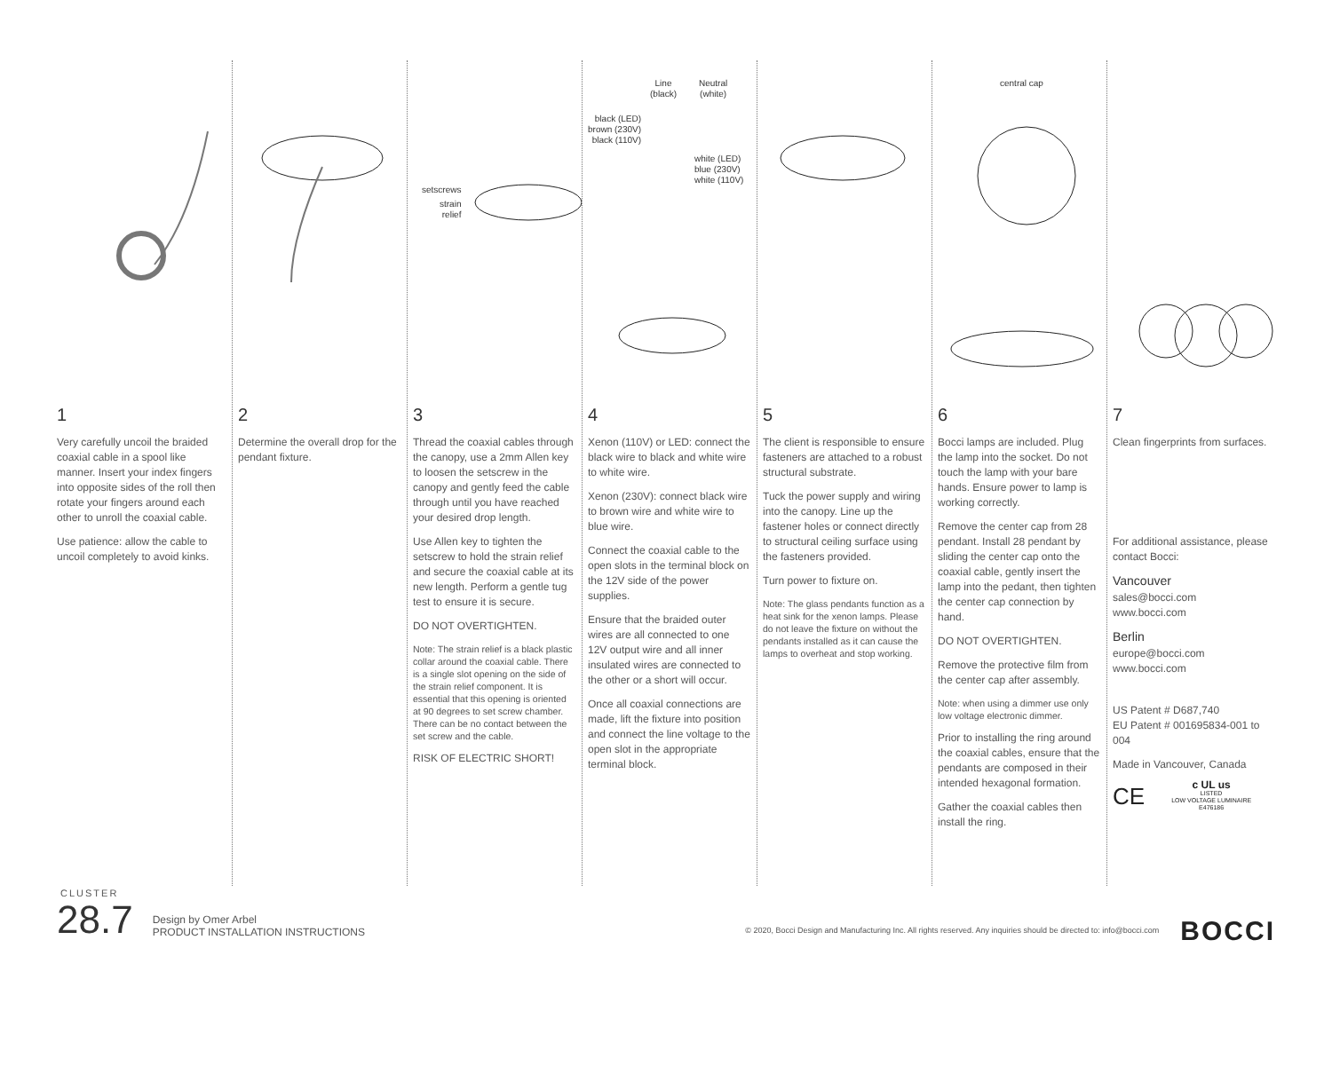1
Very carefully uncoil the braided coaxial cable in a spool like manner. Insert your index fingers into opposite sides of the roll then rotate your fingers around each other to unroll the coaxial cable.
Use patience: allow the cable to uncoil completely to avoid kinks.
2
Determine the overall drop for the pendant fixture.
setscrews
strain
relief
3
Thread the coaxial cables through the canopy, use a 2mm Allen key to loosen the setscrew in the canopy and gently feed the cable through until you have reached your desired drop length.
Use Allen key to tighten the setscrew to hold the strain relief and secure the coaxial cable at its new length. Perform a gentle tug test to ensure it is secure.
DO NOT OVERTIGHTEN.
Note: The strain relief is a black plastic collar around the coaxial cable. There is a single slot opening on the side of the strain relief component. It is essential that this opening is oriented at 90 degrees to set screw chamber. There can be no contact between the set screw and the cable.
RISK OF ELECTRIC SHORT!
Line
(black)
Neutral
(white)
black (LED)
brown (230V)
black (110V)
white (LED)
blue (230V)
white (110V)
4
Xenon (110V) or LED: connect the black wire to black and white wire to white wire.
Xenon (230V): connect black wire to brown wire and white wire to blue wire.
Connect the coaxial cable to the open slots in the terminal block on the 12V side of the power supplies.
Ensure that the braided outer wires are all connected to one 12V output wire and all inner insulated wires are connected to the other or a short will occur.
Once all coaxial connections are made, lift the fixture into position and connect the line voltage to the open slot in the appropriate terminal block.
5
The client is responsible to ensure fasteners are attached to a robust structural substrate.
Tuck the power supply and wiring into the canopy. Line up the fastener holes or connect directly to structural ceiling surface using the fasteners provided.
Turn power to fixture on.
Note: The glass pendants function as a heat sink for the xenon lamps. Please do not leave the fixture on without the pendants installed as it can cause the lamps to overheat and stop working.
central cap
6
Bocci lamps are included. Plug the lamp into the socket. Do not touch the lamp with your bare hands. Ensure power to lamp is working correctly.
Remove the center cap from 28 pendant. Install 28 pendant by sliding the center cap onto the coaxial cable, gently insert the lamp into the pedant, then tighten the center cap connection by hand.
DO NOT OVERTIGHTEN.
Remove the protective film from the center cap after assembly.
Note: when using a dimmer use only low voltage electronic dimmer.
Prior to installing the ring around the coaxial cables, ensure that the pendants are composed in their intended hexagonal formation.
Gather the coaxial cables then install the ring.
7
Clean fingerprints from surfaces.
For additional assistance, please contact Bocci:
Vancouver
sales@bocci.com
www.bocci.com
Berlin
europe@bocci.com
www.bocci.com
US Patent # D687,740
EU Patent # 001695834-001 to 004
Made in Vancouver, Canada
CE
c UL us
LISTED
LOW VOLTAGE LUMINAIRE
E476186
CLUSTER
28.7
Design by Omer Arbel
PRODUCT INSTALLATION INSTRUCTIONS
© 2020, Bocci Design and Manufacturing Inc. All rights reserved. Any inquiries should be directed to: info@bocci.com
BOCCI